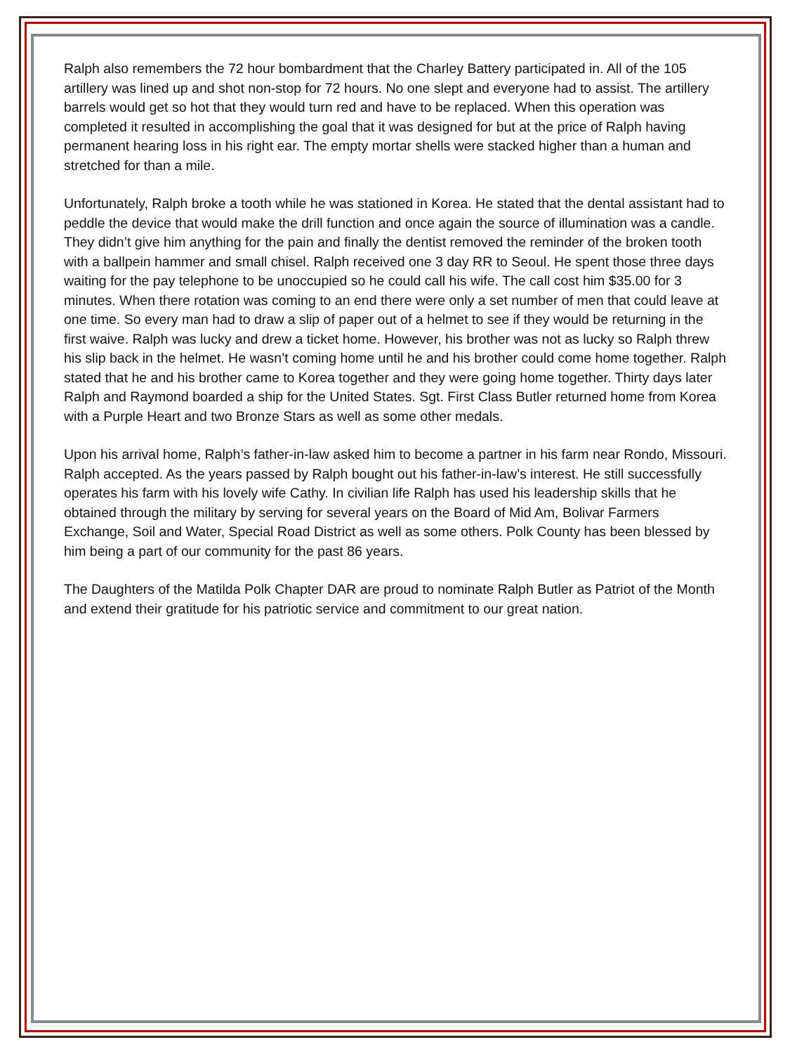Ralph also remembers the 72 hour bombardment that the Charley Battery participated in. All of the 105 artillery was lined up and shot non-stop for 72 hours. No one slept and everyone had to assist. The artillery barrels would get so hot that they would turn red and have to be replaced. When this operation was completed it resulted in accomplishing the goal that it was designed for but at the price of Ralph having permanent hearing loss in his right ear. The empty mortar shells were stacked higher than a human and stretched for than a mile.
Unfortunately, Ralph broke a tooth while he was stationed in Korea. He stated that the dental assistant had to peddle the device that would make the drill function and once again the source of illumination was a candle. They didn’t give him anything for the pain and finally the dentist removed the reminder of the broken tooth with a ballpein hammer and small chisel. Ralph received one 3 day RR to Seoul. He spent those three days waiting for the pay telephone to be unoccupied so he could call his wife. The call cost him $35.00 for 3 minutes. When there rotation was coming to an end there were only a set number of men that could leave at one time. So every man had to draw a slip of paper out of a helmet to see if they would be returning in the first waive. Ralph was lucky and drew a ticket home. However, his brother was not as lucky so Ralph threw his slip back in the helmet. He wasn’t coming home until he and his brother could come home together. Ralph stated that he and his brother came to Korea together and they were going home together. Thirty days later Ralph and Raymond boarded a ship for the United States. Sgt. First Class Butler returned home from Korea with a Purple Heart and two Bronze Stars as well as some other medals.
Upon his arrival home, Ralph’s father-in-law asked him to become a partner in his farm near Rondo, Missouri. Ralph accepted. As the years passed by Ralph bought out his father-in-law’s interest. He still successfully operates his farm with his lovely wife Cathy. In civilian life Ralph has used his leadership skills that he obtained through the military by serving for several years on the Board of Mid Am, Bolivar Farmers Exchange, Soil and Water, Special Road District as well as some others. Polk County has been blessed by him being a part of our community for the past 86 years.
The Daughters of the Matilda Polk Chapter DAR are proud to nominate Ralph Butler as Patriot of the Month and extend their gratitude for his patriotic service and commitment to our great nation.